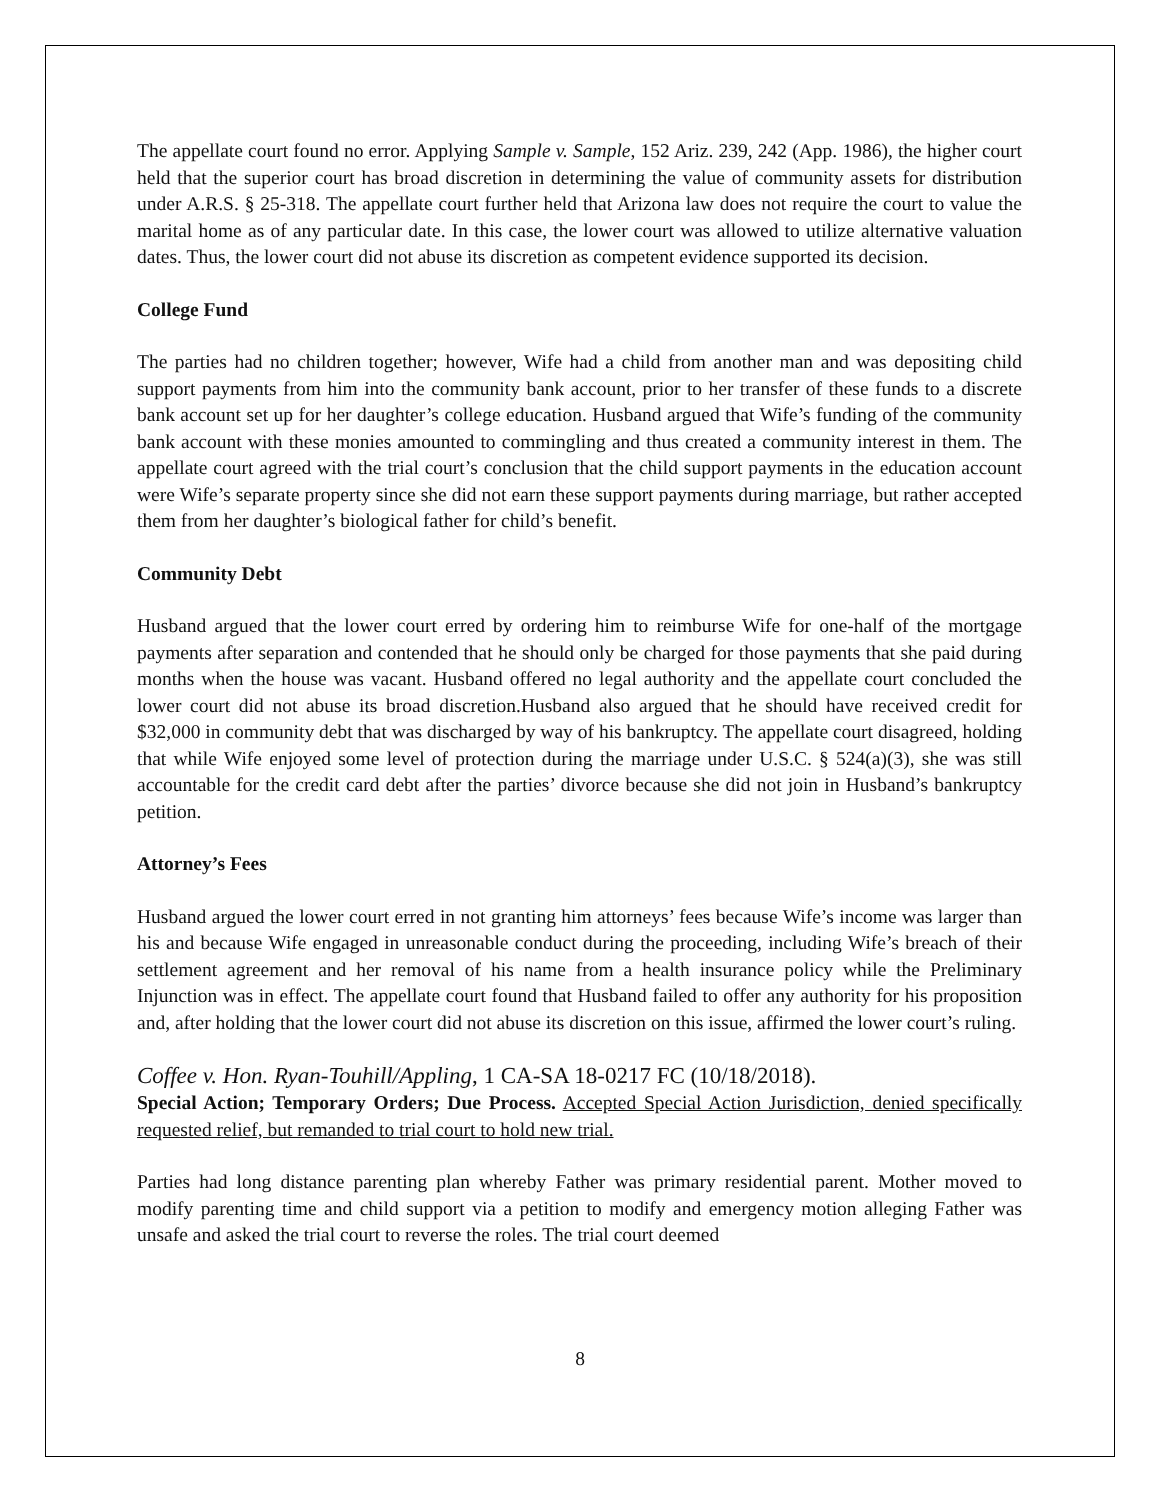The appellate court found no error. Applying Sample v. Sample, 152 Ariz. 239, 242 (App. 1986), the higher court held that the superior court has broad discretion in determining the value of community assets for distribution under A.R.S. § 25-318. The appellate court further held that Arizona law does not require the court to value the marital home as of any particular date. In this case, the lower court was allowed to utilize alternative valuation dates. Thus, the lower court did not abuse its discretion as competent evidence supported its decision.
College Fund
The parties had no children together; however, Wife had a child from another man and was depositing child support payments from him into the community bank account, prior to her transfer of these funds to a discrete bank account set up for her daughter’s college education. Husband argued that Wife’s funding of the community bank account with these monies amounted to commingling and thus created a community interest in them. The appellate court agreed with the trial court’s conclusion that the child support payments in the education account were Wife’s separate property since she did not earn these support payments during marriage, but rather accepted them from her daughter’s biological father for child’s benefit.
Community Debt
Husband argued that the lower court erred by ordering him to reimburse Wife for one-half of the mortgage payments after separation and contended that he should only be charged for those payments that she paid during months when the house was vacant. Husband offered no legal authority and the appellate court concluded the lower court did not abuse its broad discretion.Husband also argued that he should have received credit for $32,000 in community debt that was discharged by way of his bankruptcy. The appellate court disagreed, holding that while Wife enjoyed some level of protection during the marriage under U.S.C. § 524(a)(3), she was still accountable for the credit card debt after the parties’ divorce because she did not join in Husband’s bankruptcy petition.
Attorney’s Fees
Husband argued the lower court erred in not granting him attorneys’ fees because Wife’s income was larger than his and because Wife engaged in unreasonable conduct during the proceeding, including Wife’s breach of their settlement agreement and her removal of his name from a health insurance policy while the Preliminary Injunction was in effect. The appellate court found that Husband failed to offer any authority for his proposition and, after holding that the lower court did not abuse its discretion on this issue, affirmed the lower court’s ruling.
Coffee v. Hon. Ryan-Touhill/Appling, 1 CA-SA 18-0217 FC (10/18/2018).
Special Action; Temporary Orders; Due Process. Accepted Special Action Jurisdiction, denied specifically requested relief, but remanded to trial court to hold new trial.
Parties had long distance parenting plan whereby Father was primary residential parent. Mother moved to modify parenting time and child support via a petition to modify and emergency motion alleging Father was unsafe and asked the trial court to reverse the roles. The trial court deemed
8